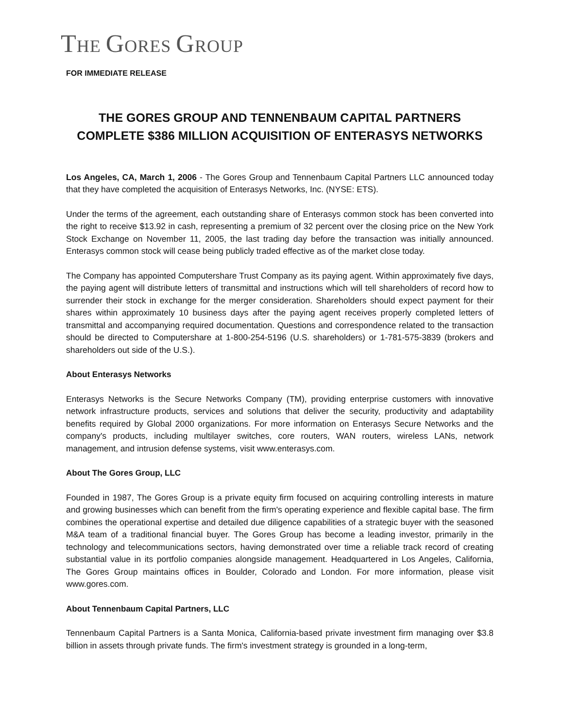THE GORES GROUP
FOR IMMEDIATE RELEASE
THE GORES GROUP AND TENNENBAUM CAPITAL PARTNERS
COMPLETE $386 MILLION ACQUISITION OF ENTERASYS NETWORKS
Los Angeles, CA, March 1, 2006 - The Gores Group and Tennenbaum Capital Partners LLC announced today that they have completed the acquisition of Enterasys Networks, Inc. (NYSE: ETS).
Under the terms of the agreement, each outstanding share of Enterasys common stock has been converted into the right to receive $13.92 in cash, representing a premium of 32 percent over the closing price on the New York Stock Exchange on November 11, 2005, the last trading day before the transaction was initially announced. Enterasys common stock will cease being publicly traded effective as of the market close today.
The Company has appointed Computershare Trust Company as its paying agent. Within approximately five days, the paying agent will distribute letters of transmittal and instructions which will tell shareholders of record how to surrender their stock in exchange for the merger consideration. Shareholders should expect payment for their shares within approximately 10 business days after the paying agent receives properly completed letters of transmittal and accompanying required documentation. Questions and correspondence related to the transaction should be directed to Computershare at 1-800-254-5196 (U.S. shareholders) or 1-781-575-3839 (brokers and shareholders out side of the U.S.).
About Enterasys Networks
Enterasys Networks is the Secure Networks Company (TM), providing enterprise customers with innovative network infrastructure products, services and solutions that deliver the security, productivity and adaptability benefits required by Global 2000 organizations. For more information on Enterasys Secure Networks and the company's products, including multilayer switches, core routers, WAN routers, wireless LANs, network management, and intrusion defense systems, visit www.enterasys.com.
About The Gores Group, LLC
Founded in 1987, The Gores Group is a private equity firm focused on acquiring controlling interests in mature and growing businesses which can benefit from the firm's operating experience and flexible capital base. The firm combines the operational expertise and detailed due diligence capabilities of a strategic buyer with the seasoned M&A team of a traditional financial buyer. The Gores Group has become a leading investor, primarily in the technology and telecommunications sectors, having demonstrated over time a reliable track record of creating substantial value in its portfolio companies alongside management. Headquartered in Los Angeles, California, The Gores Group maintains offices in Boulder, Colorado and London. For more information, please visit www.gores.com.
About Tennenbaum Capital Partners, LLC
Tennenbaum Capital Partners is a Santa Monica, California-based private investment firm managing over $3.8 billion in assets through private funds. The firm's investment strategy is grounded in a long-term,